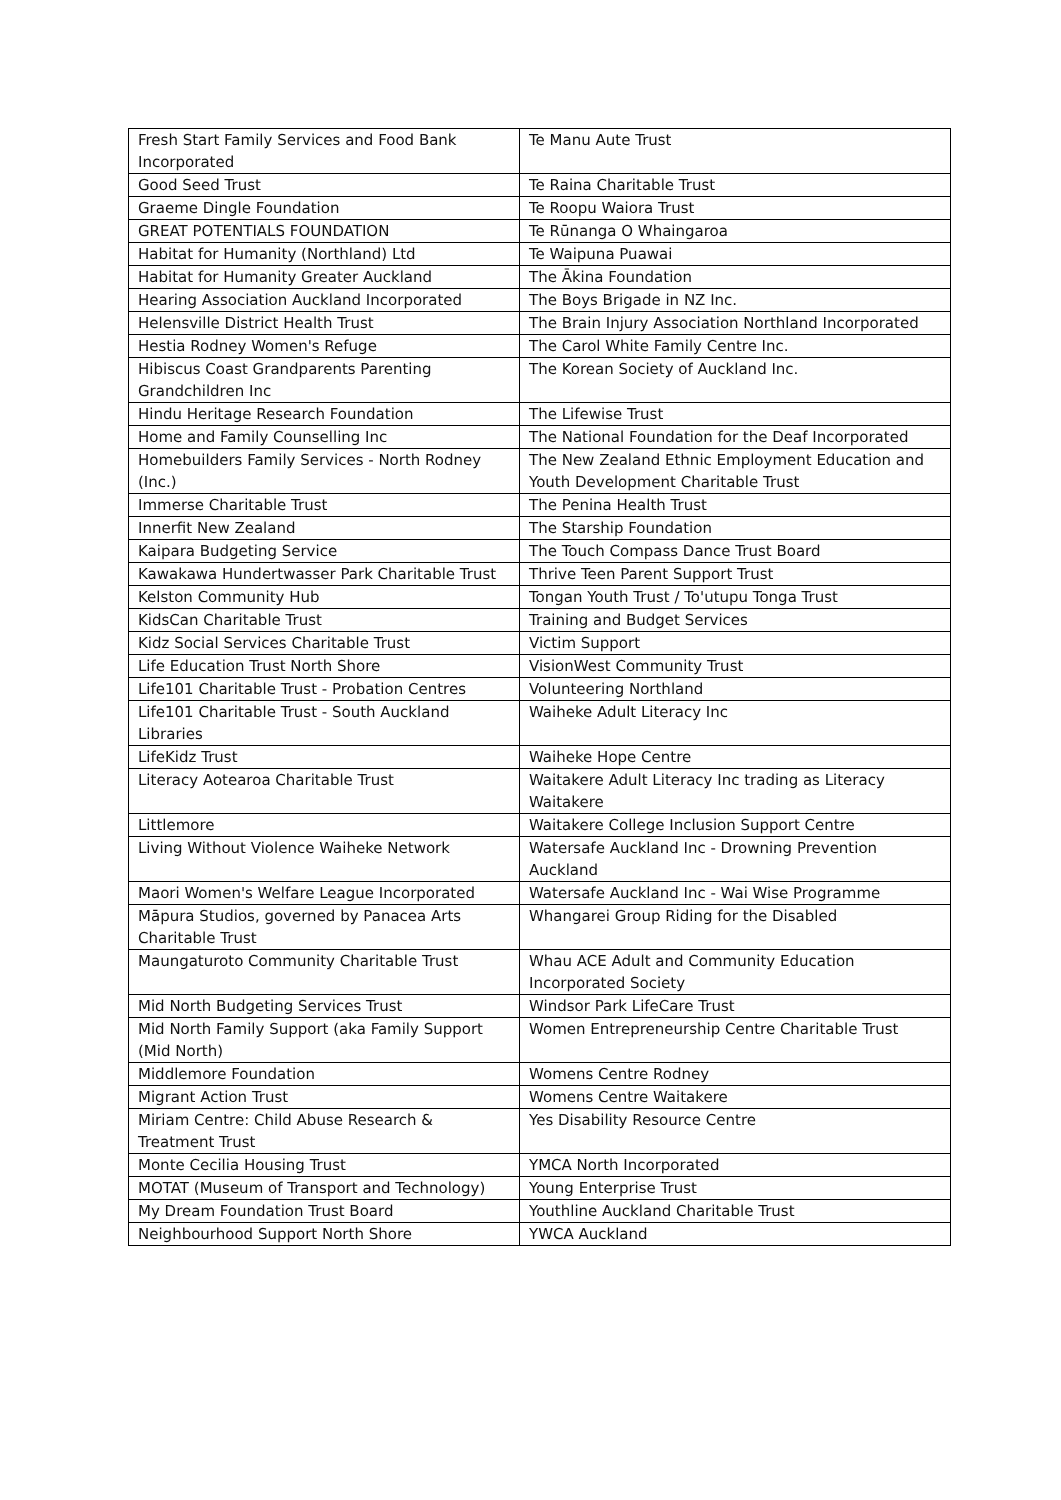| Fresh Start Family Services and Food Bank Incorporated | Te Manu Aute Trust |
| Good Seed Trust | Te Raina Charitable Trust |
| Graeme Dingle Foundation | Te Roopu Waiora Trust |
| GREAT POTENTIALS FOUNDATION | Te Rūnanga O Whaingaroa |
| Habitat for Humanity (Northland) Ltd | Te Waipuna Puawai |
| Habitat for Humanity Greater Auckland | The Ākina Foundation |
| Hearing Association Auckland Incorporated | The Boys Brigade in NZ Inc. |
| Helensville District Health Trust | The Brain Injury Association Northland Incorporated |
| Hestia Rodney Women's Refuge | The Carol White Family Centre Inc. |
| Hibiscus Coast Grandparents Parenting Grandchildren Inc | The Korean Society of Auckland Inc. |
| Hindu Heritage Research Foundation | The Lifewise Trust |
| Home and Family Counselling Inc | The National Foundation for the Deaf Incorporated |
| Homebuilders Family Services - North Rodney (Inc.) | The New Zealand Ethnic Employment Education and Youth Development Charitable Trust |
| Immerse Charitable Trust | The Penina Health Trust |
| Innerfit New Zealand | The Starship Foundation |
| Kaipara Budgeting Service | The Touch Compass Dance Trust Board |
| Kawakawa Hundertwasser Park Charitable Trust | Thrive Teen Parent Support Trust |
| Kelston Community Hub | Tongan Youth Trust / To'utupu Tonga Trust |
| KidsCan Charitable Trust | Training and Budget Services |
| Kidz Social Services Charitable Trust | Victim Support |
| Life Education Trust North Shore | VisionWest Community Trust |
| Life101 Charitable Trust - Probation Centres | Volunteering Northland |
| Life101 Charitable Trust - South Auckland Libraries | Waiheke Adult Literacy Inc |
| LifeKidz Trust | Waiheke Hope Centre |
| Literacy Aotearoa Charitable Trust | Waitakere Adult Literacy Inc trading as Literacy Waitakere |
| Littlemore | Waitakere College Inclusion Support Centre |
| Living Without Violence Waiheke Network | Watersafe Auckland Inc - Drowning Prevention Auckland |
| Maori Women's Welfare League Incorporated | Watersafe Auckland Inc - Wai Wise Programme |
| Māpura Studios, governed by Panacea Arts Charitable Trust | Whangarei Group Riding for the Disabled |
| Maungaturoto Community Charitable Trust | Whau ACE Adult and Community Education Incorporated Society |
| Mid North Budgeting Services Trust | Windsor Park LifeCare Trust |
| Mid North Family Support (aka Family Support (Mid North) | Women Entrepreneurship Centre Charitable Trust |
| Middlemore Foundation | Womens Centre Rodney |
| Migrant Action Trust | Womens Centre Waitakere |
| Miriam Centre: Child Abuse Research & Treatment Trust | Yes Disability Resource Centre |
| Monte Cecilia Housing Trust | YMCA North Incorporated |
| MOTAT (Museum of Transport and Technology) | Young Enterprise Trust |
| My Dream Foundation Trust Board | Youthline Auckland Charitable Trust |
| Neighbourhood Support North Shore | YWCA Auckland |